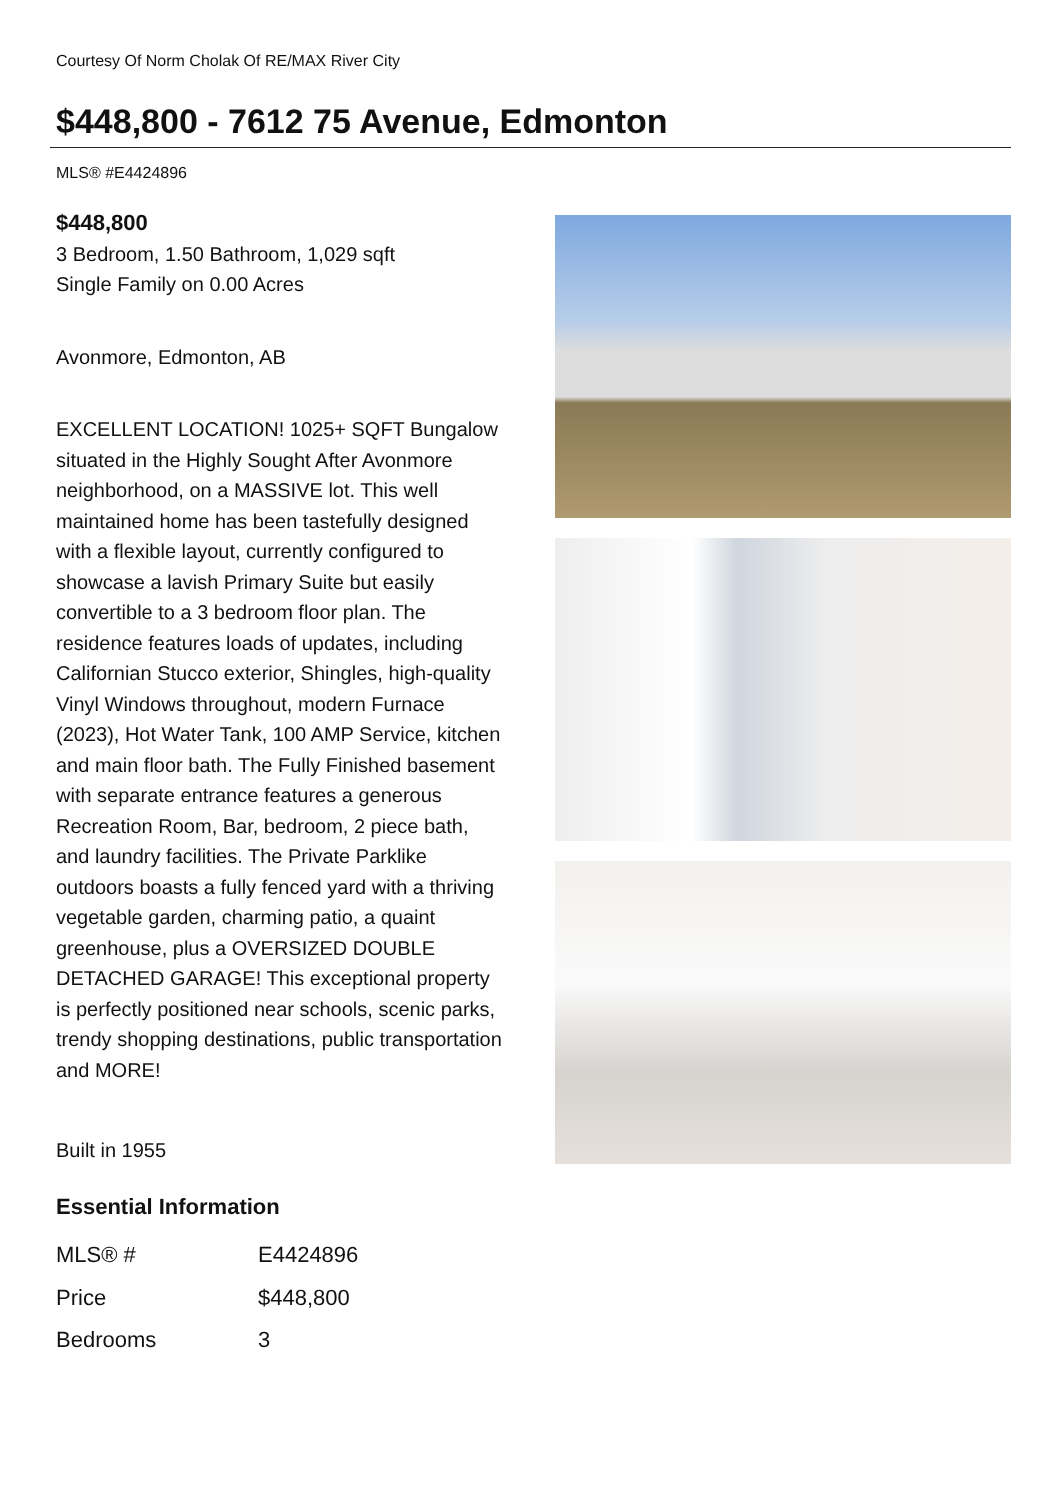Courtesy Of Norm Cholak Of RE/MAX River City
$448,800 - 7612 75 Avenue, Edmonton
MLS® #E4424896
$448,800
3 Bedroom, 1.50 Bathroom, 1,029 sqft
Single Family on 0.00 Acres
Avonmore, Edmonton, AB
EXCELLENT LOCATION! 1025+ SQFT Bungalow situated in the Highly Sought After Avonmore neighborhood, on a MASSIVE lot. This well maintained home has been tastefully designed with a flexible layout, currently configured to showcase a lavish Primary Suite but easily convertible to a 3 bedroom floor plan. The residence features loads of updates, including Californian Stucco exterior, Shingles, high-quality Vinyl Windows throughout, modern Furnace (2023), Hot Water Tank, 100 AMP Service, kitchen and main floor bath. The Fully Finished basement with separate entrance features a generous Recreation Room, Bar, bedroom, 2 piece bath, and laundry facilities. The Private Parklike outdoors boasts a fully fenced yard with a thriving vegetable garden, charming patio, a quaint greenhouse, plus a OVERSIZED DOUBLE DETACHED GARAGE! This exceptional property is perfectly positioned near schools, scenic parks, trendy shopping destinations, public transportation and MORE!
Built in 1955
Essential Information
| MLS® # | E4424896 |
| Price | $448,800 |
| Bedrooms | 3 |